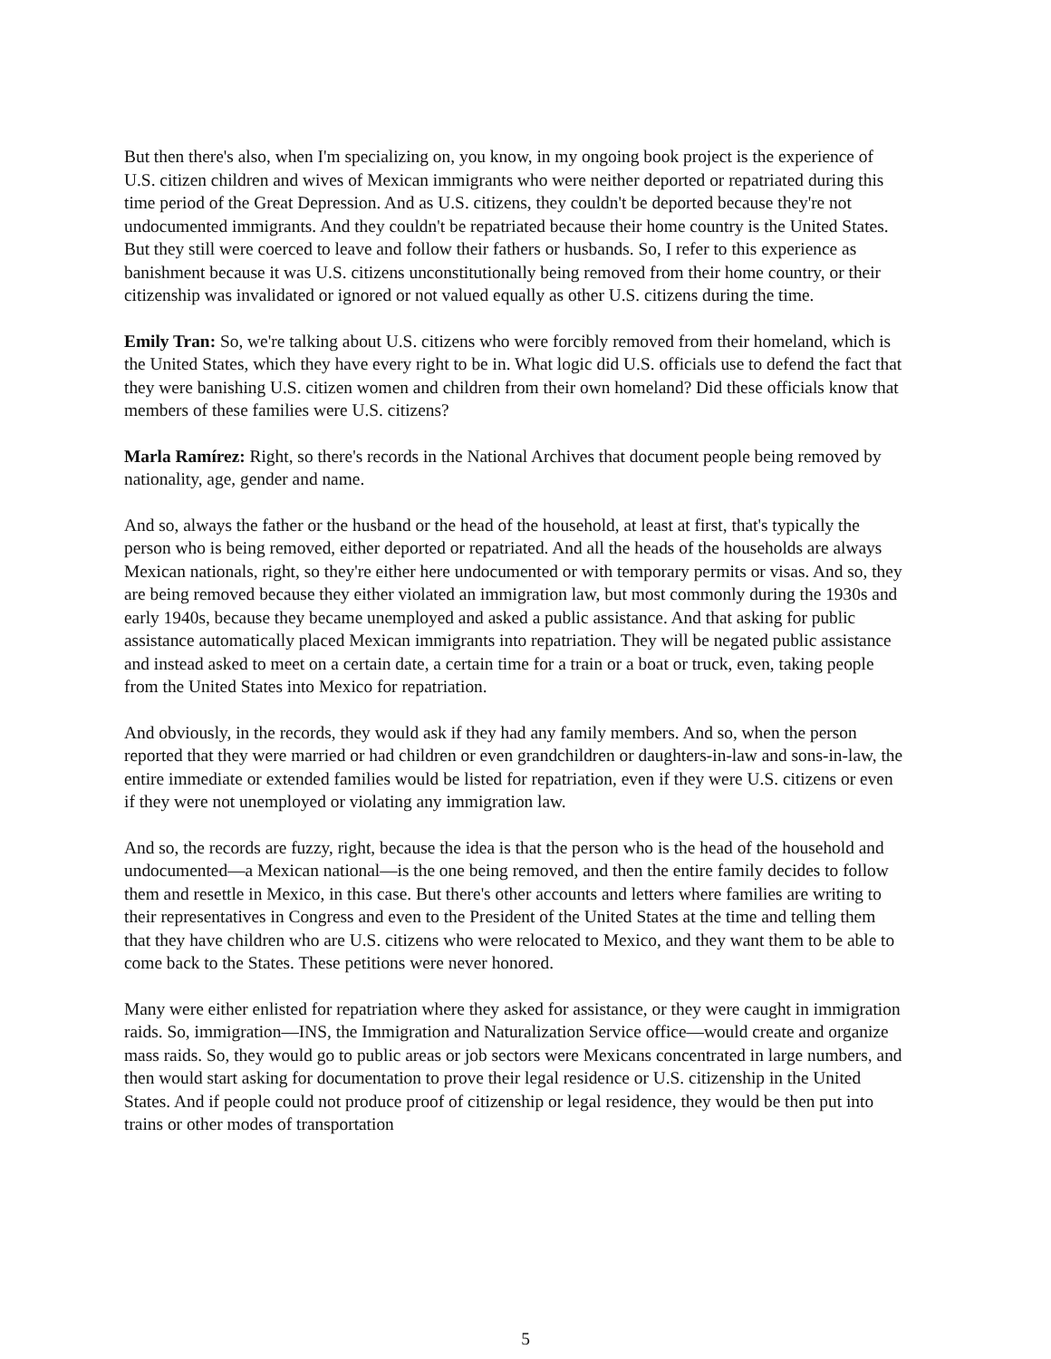But then there's also, when I'm specializing on, you know, in my ongoing book project is the experience of U.S. citizen children and wives of Mexican immigrants who were neither deported or repatriated during this time period of the Great Depression. And as U.S. citizens, they couldn't be deported because they're not undocumented immigrants. And they couldn't be repatriated because their home country is the United States. But they still were coerced to leave and follow their fathers or husbands. So, I refer to this experience as banishment because it was U.S. citizens unconstitutionally being removed from their home country, or their citizenship was invalidated or ignored or not valued equally as other U.S. citizens during the time.
Emily Tran: So, we're talking about U.S. citizens who were forcibly removed from their homeland, which is the United States, which they have every right to be in. What logic did U.S. officials use to defend the fact that they were banishing U.S. citizen women and children from their own homeland? Did these officials know that members of these families were U.S. citizens?
Marla Ramírez: Right, so there's records in the National Archives that document people being removed by nationality, age, gender and name.
And so, always the father or the husband or the head of the household, at least at first, that's typically the person who is being removed, either deported or repatriated. And all the heads of the households are always Mexican nationals, right, so they're either here undocumented or with temporary permits or visas. And so, they are being removed because they either violated an immigration law, but most commonly during the 1930s and early 1940s, because they became unemployed and asked a public assistance. And that asking for public assistance automatically placed Mexican immigrants into repatriation. They will be negated public assistance and instead asked to meet on a certain date, a certain time for a train or a boat or truck, even, taking people from the United States into Mexico for repatriation.
And obviously, in the records, they would ask if they had any family members. And so, when the person reported that they were married or had children or even grandchildren or daughters-in-law and sons-in-law, the entire immediate or extended families would be listed for repatriation, even if they were U.S. citizens or even if they were not unemployed or violating any immigration law.
And so, the records are fuzzy, right, because the idea is that the person who is the head of the household and undocumented—a Mexican national—is the one being removed, and then the entire family decides to follow them and resettle in Mexico, in this case. But there's other accounts and letters where families are writing to their representatives in Congress and even to the President of the United States at the time and telling them that they have children who are U.S. citizens who were relocated to Mexico, and they want them to be able to come back to the States. These petitions were never honored.
Many were either enlisted for repatriation where they asked for assistance, or they were caught in immigration raids. So, immigration—INS, the Immigration and Naturalization Service office—would create and organize mass raids. So, they would go to public areas or job sectors were Mexicans concentrated in large numbers, and then would start asking for documentation to prove their legal residence or U.S. citizenship in the United States. And if people could not produce proof of citizenship or legal residence, they would be then put into trains or other modes of transportation
5